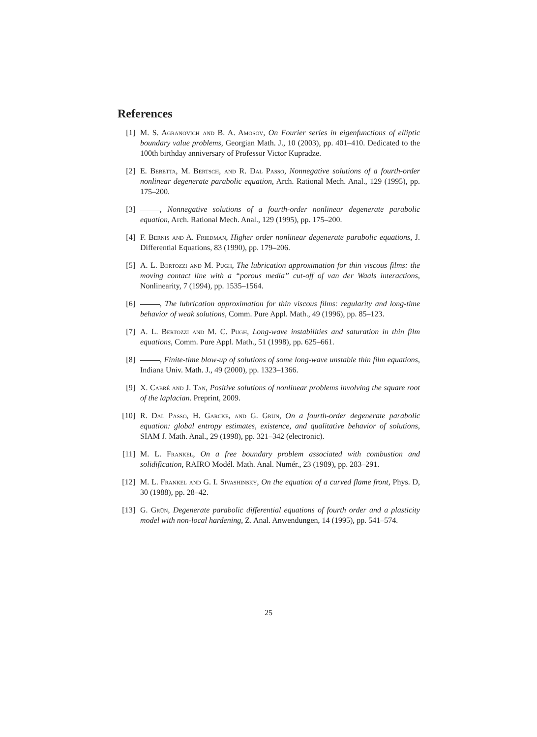References
[1] M. S. Agranovich and B. A. Amosov, On Fourier series in eigenfunctions of elliptic boundary value problems, Georgian Math. J., 10 (2003), pp. 401–410. Dedicated to the 100th birthday anniversary of Professor Victor Kupradze.
[2] E. Beretta, M. Bertsch, and R. Dal Passo, Nonnegative solutions of a fourth-order nonlinear degenerate parabolic equation, Arch. Rational Mech. Anal., 129 (1995), pp. 175–200.
[3] , Nonnegative solutions of a fourth-order nonlinear degenerate parabolic equation, Arch. Rational Mech. Anal., 129 (1995), pp. 175–200.
[4] F. Bernis and A. Friedman, Higher order nonlinear degenerate parabolic equations, J. Differential Equations, 83 (1990), pp. 179–206.
[5] A. L. Bertozzi and M. Pugh, The lubrication approximation for thin viscous films: the moving contact line with a “porous media” cut-off of van der Waals interactions, Nonlinearity, 7 (1994), pp. 1535–1564.
[6] , The lubrication approximation for thin viscous films: regularity and long-time behavior of weak solutions, Comm. Pure Appl. Math., 49 (1996), pp. 85–123.
[7] A. L. Bertozzi and M. C. Pugh, Long-wave instabilities and saturation in thin film equations, Comm. Pure Appl. Math., 51 (1998), pp. 625–661.
[8] , Finite-time blow-up of solutions of some long-wave unstable thin film equations, Indiana Univ. Math. J., 49 (2000), pp. 1323–1366.
[9] X. Cabré and J. Tan, Positive solutions of nonlinear problems involving the square root of the laplacian. Preprint, 2009.
[10] R. Dal Passo, H. Garcke, and G. Grün, On a fourth-order degenerate parabolic equation: global entropy estimates, existence, and qualitative behavior of solutions, SIAM J. Math. Anal., 29 (1998), pp. 321–342 (electronic).
[11] M. L. Frankel, On a free boundary problem associated with combustion and solidification, RAIRO Modél. Math. Anal. Numér., 23 (1989), pp. 283–291.
[12] M. L. Frankel and G. I. Sivashinsky, On the equation of a curved flame front, Phys. D, 30 (1988), pp. 28–42.
[13] G. Grün, Degenerate parabolic differential equations of fourth order and a plasticity model with non-local hardening, Z. Anal. Anwendungen, 14 (1995), pp. 541–574.
25